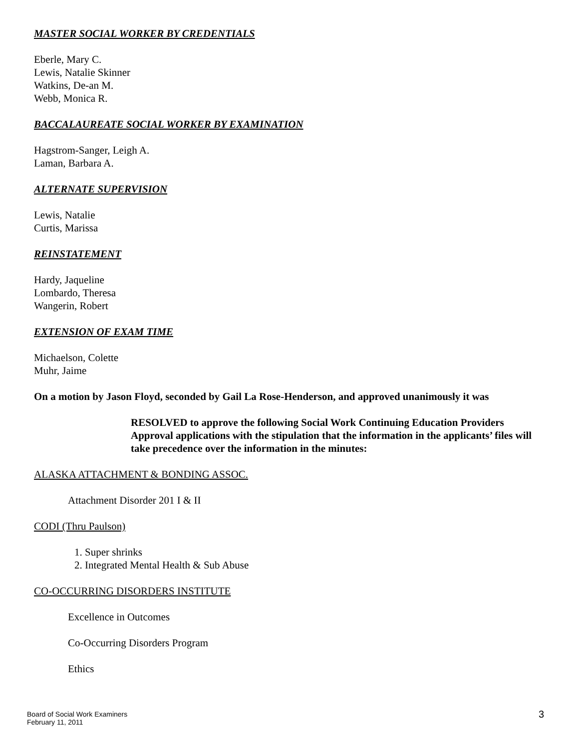MASTER SOCIAL WORKER BY CREDENTIALS
Eberle, Mary C.
Lewis, Natalie Skinner
Watkins, De-an M.
Webb, Monica R.
BACCALAUREATE SOCIAL WORKER BY EXAMINATION
Hagstrom-Sanger, Leigh A.
Laman, Barbara A.
ALTERNATE SUPERVISION
Lewis, Natalie
Curtis, Marissa
REINSTATEMENT
Hardy, Jaqueline
Lombardo, Theresa
Wangerin, Robert
EXTENSION OF EXAM TIME
Michaelson, Colette
Muhr, Jaime
On a motion by Jason Floyd, seconded by Gail La Rose-Henderson, and approved unanimously it was
RESOLVED to approve the following Social Work Continuing Education Providers Approval applications with the stipulation that the information in the applicants’ files will take precedence over the information in the minutes:
ALASKA ATTACHMENT & BONDING ASSOC.
Attachment Disorder 201 I & II
CODI (Thru Paulson)
1. Super shrinks
2. Integrated Mental Health & Sub Abuse
CO-OCCURRING DISORDERS INSTITUTE
Excellence in Outcomes
Co-Occurring Disorders Program
Ethics
Board of Social Work Examiners
February 11, 2011
3